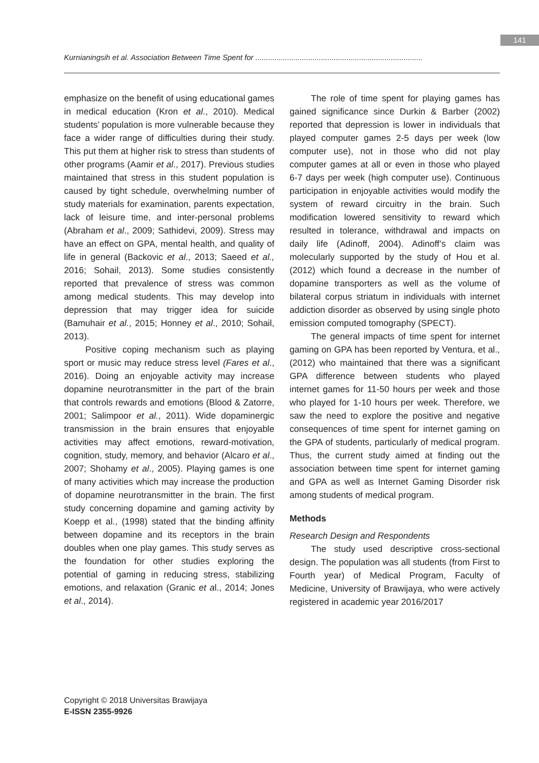141
Kurnianingsih et al. Association Between Time Spent for ...............................................................................
emphasize on the benefit of using educational games in medical education (Kron et al., 2010). Medical students’ population is more vulnerable because they face a wider range of difficulties during their study. This put them at higher risk to stress than students of other programs (Aamir et al., 2017). Previous studies maintained that stress in this student population is caused by tight schedule, overwhelming number of study materials for examination, parents expectation, lack of leisure time, and inter-personal problems (Abraham et al., 2009; Sathidevi, 2009). Stress may have an effect on GPA, mental health, and quality of life in general (Backovic et al., 2013; Saeed et al., 2016; Sohail, 2013). Some studies consistently reported that prevalence of stress was common among medical students. This may develop into depression that may trigger idea for suicide (Bamuhair et al., 2015; Honney et al., 2010; Sohail, 2013).
Positive coping mechanism such as playing sport or music may reduce stress level (Fares et al., 2016). Doing an enjoyable activity may increase dopamine neurotransmitter in the part of the brain that controls rewards and emotions (Blood & Zatorre, 2001; Salimpoor et al., 2011). Wide dopaminergic transmission in the brain ensures that enjoyable activities may affect emotions, reward-motivation, cognition, study, memory, and behavior (Alcaro et al., 2007; Shohamy et al., 2005). Playing games is one of many activities which may increase the production of dopamine neurotransmitter in the brain. The first study concerning dopamine and gaming activity by Koepp et al., (1998) stated that the binding affinity between dopamine and its receptors in the brain doubles when one play games. This study serves as the foundation for other studies exploring the potential of gaming in reducing stress, stabilizing emotions, and relaxation (Granic et al., 2014; Jones et al., 2014).
The role of time spent for playing games has gained significance since Durkin & Barber (2002) reported that depression is lower in individuals that played computer games 2-5 days per week (low computer use), not in those who did not play computer games at all or even in those who played 6-7 days per week (high computer use). Continuous participation in enjoyable activities would modify the system of reward circuitry in the brain. Such modification lowered sensitivity to reward which resulted in tolerance, withdrawal and impacts on daily life (Adinoff, 2004). Adinoff’s claim was molecularly supported by the study of Hou et al. (2012) which found a decrease in the number of dopamine transporters as well as the volume of bilateral corpus striatum in individuals with internet addiction disorder as observed by using single photo emission computed tomography (SPECT).
The general impacts of time spent for internet gaming on GPA has been reported by Ventura, et al., (2012) who maintained that there was a significant GPA difference between students who played internet games for 11-50 hours per week and those who played for 1-10 hours per week. Therefore, we saw the need to explore the positive and negative consequences of time spent for internet gaming on the GPA of students, particularly of medical program. Thus, the current study aimed at finding out the association between time spent for internet gaming and GPA as well as Internet Gaming Disorder risk among students of medical program.
Methods
Research Design and Respondents
The study used descriptive cross-sectional design. The population was all students (from First to Fourth year) of Medical Program, Faculty of Medicine, University of Brawijaya, who were actively registered in academic year 2016/2017
Copyright © 2018 Universitas Brawijaya
E-ISSN 2355-9926